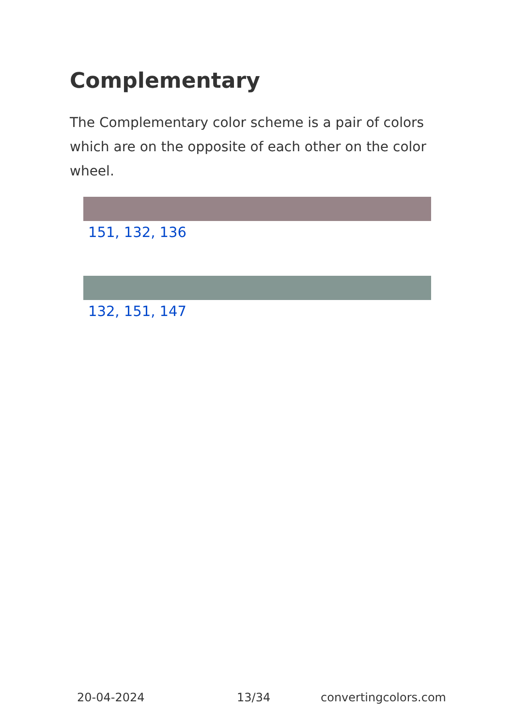Complementary
The Complementary color scheme is a pair of colors which are on the opposite of each other on the color wheel.
151, 132, 136
132, 151, 147
20-04-2024 13/34 convertingcolors.com